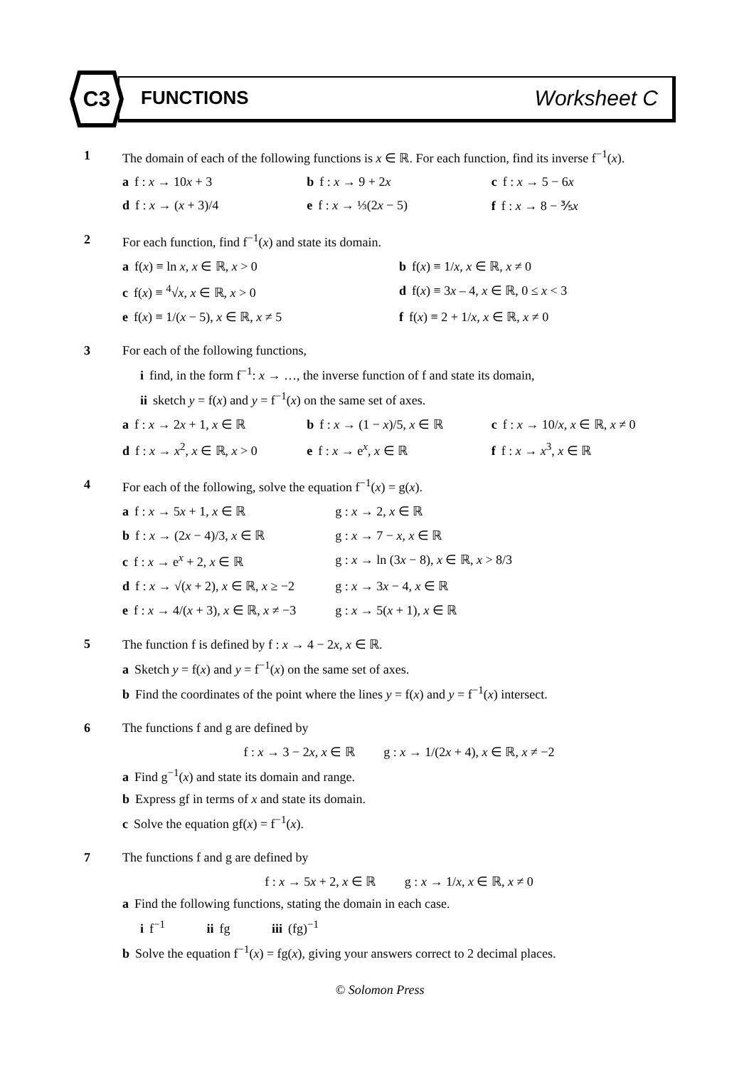C3
FUNCTIONS Worksheet C
1 The domain of each of the following functions is x ∈ ℝ. For each function, find its inverse f<sup>−1</sup>(x).
a f : x → 10x + 3 b f : x → 9 + 2x c f : x → 5 − 6x
d f : x → (x + 3)/4 e f : x → ⅓(2x − 5) f f : x → 8 − ⅗x
2 For each function, find f<sup>−1</sup>(x) and state its domain.
a f(x) ≡ ln x, x ∈ ℝ, x > 0 b f(x) ≡ 1/x, x ∈ ℝ, x ≠ 0
c f(x) ≡ <sup>4</sup>√x, x ∈ ℝ, x > 0 d f(x) ≡ 3x – 4, x ∈ ℝ, 0 ≤ x < 3
e f(x) ≡ 1/(x − 5), x ∈ ℝ, x ≠ 5
f f(x) ≡ 2 + 1/x, x ∈ ℝ, x ≠ 0
3 For each of the following functions,
i find, in the form f<sup>−1</sup>: x → …, the inverse function of f and state its domain,
ii sketch y = f(x) and y = f<sup>−1</sup>(x) on the same set of axes.
a f : x → 2x + 1, x ∈ ℝ b f : x → (1 − x)/5, x ∈ ℝ c f : x → 10/x, x ∈ ℝ, x ≠ 0
d f : x → x<sup>2</sup>, x ∈ ℝ, x > 0 e f : x → e<sup>x</sup>, x ∈ ℝ f f : x → x<sup>3</sup>, x ∈ ℝ
4 For each of the following, solve the equation f<sup>−1</sup>(x) = g(x).
a f : x → 5x + 1, x ∈ ℝ g : x → 2, x ∈ ℝ
b f : x → (2x − 4)/3, x ∈ ℝ g : x → 7 − x, x ∈ ℝ
c f : x → e<sup>x</sup> + 2, x ∈ ℝ g : x → ln (3x − 8), x ∈ ℝ, x > 8/3
d f : x → √(x + 2), x ∈ ℝ, x ≥ −2
g : x → 3x − 4, x ∈ ℝ
e f : x → 4/(x + 3), x ∈ ℝ, x ≠ −3
g : x → 5(x + 1), x ∈ ℝ
5 The function f is defined by f : x → 4 − 2x, x ∈ ℝ.
a Sketch y = f(x) and y = f<sup>−1</sup>(x) on the same set of axes.
b Find the coordinates of the point where the lines y = f(x) and y = f<sup>−1</sup>(x) intersect.
6 The functions f and g are defined by
f : x → 3 − 2x, x ∈ ℝ g : x → 1/(2x + 4), x ∈ ℝ, x ≠ −2
a Find g<sup>−1</sup>(x) and state its domain and range.
b Express gf in terms of x and state its domain.
c Solve the equation gf(x) = f<sup>−1</sup>(x).
7 The functions f and g are defined by
f : x → 5x + 2, x ∈ ℝ g : x → 1/x, x ∈ ℝ, x ≠ 0
a Find the following functions, stating the domain in each case.
i f<sup>−1</sup> ii fg iii (fg)<sup>−1</sup>
b Solve the equation f<sup>−1</sup>(x) = fg(x), giving your answers correct to 2 decimal places.
© Solomon Press